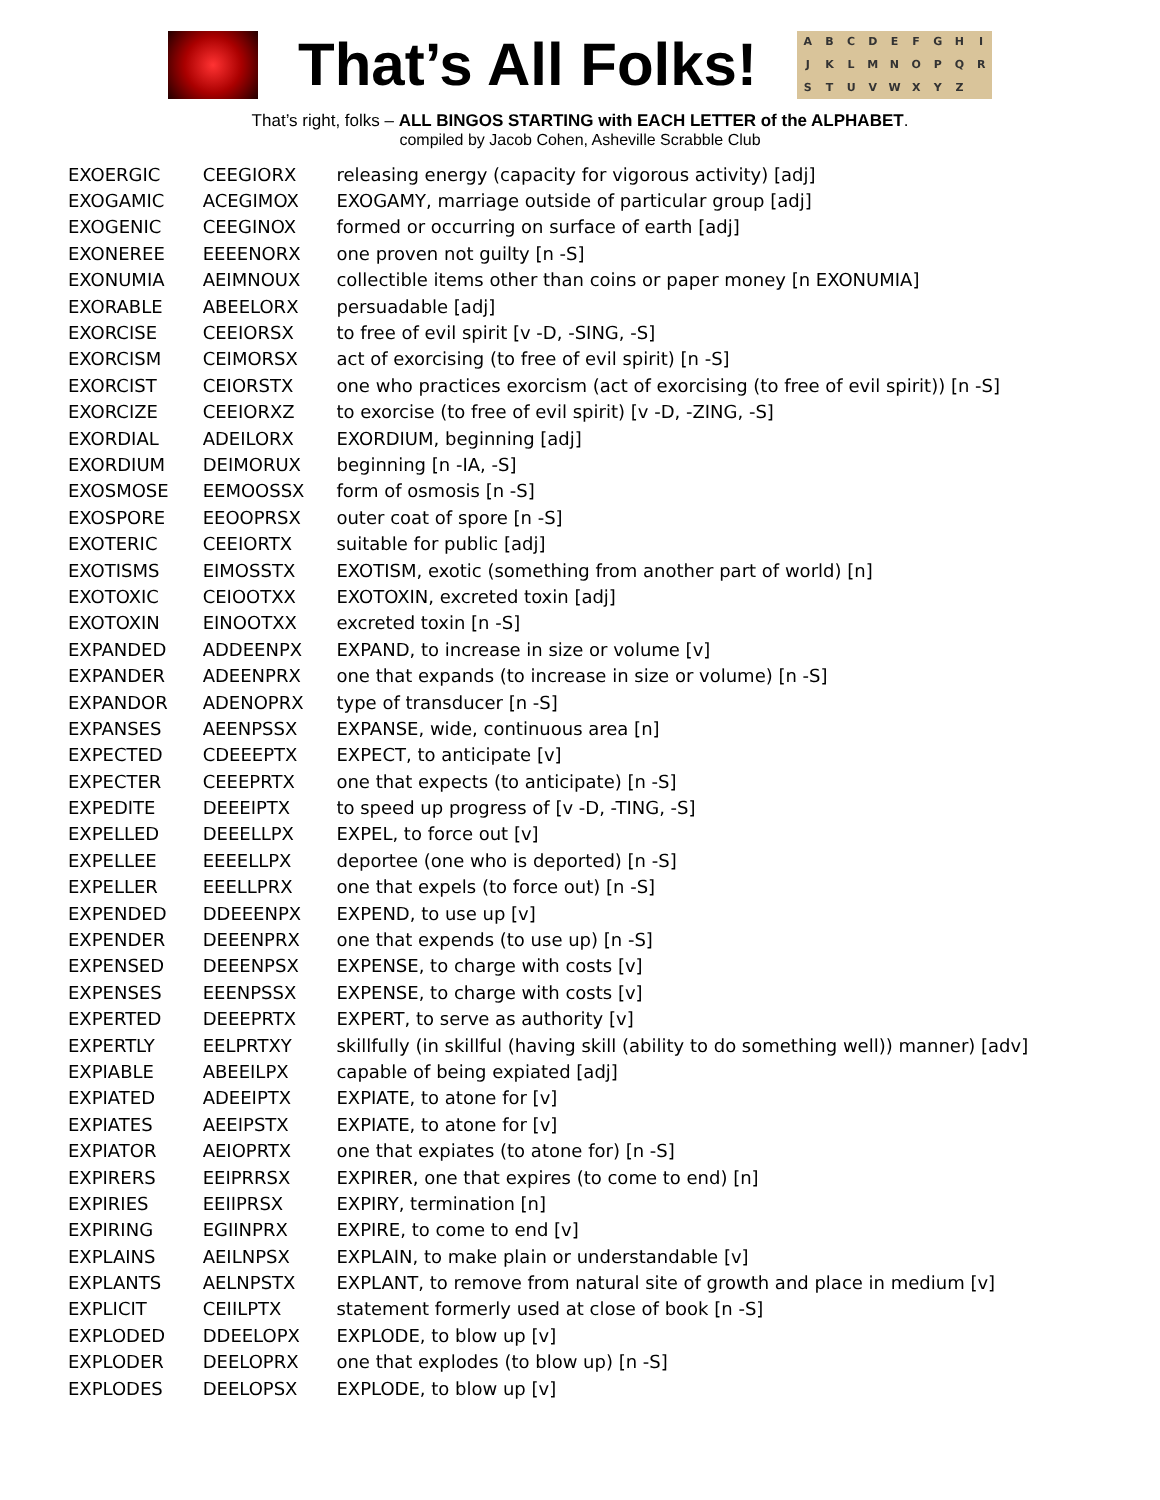That’s All Folks!
ABCDEFGHIJKLMNOPQRSTUVWXYZ
That’s right, folks – ALL BINGOS STARTING with EACH LETTER of the ALPHABET.
compiled by Jacob Cohen, Asheville Scrabble Club
| EXOERGIC | CEEGIORX | releasing energy (capacity for vigorous activity) [adj] |
| EXOGAMIC | ACEGIMOX | EXOGAMY, marriage outside of particular group [adj] |
| EXOGENIC | CEEGINOX | formed or occurring on surface of earth [adj] |
| EXONEREE | EEEENORX | one proven not guilty [n -S] |
| EXONUMIA | AEIMNOUX | collectible items other than coins or paper money [n EXONUMIA] |
| EXORABLE | ABEELORX | persuadable [adj] |
| EXORCISE | CEEIORSX | to free of evil spirit [v -D, -SING, -S] |
| EXORCISM | CEIMORSX | act of exorcising (to free of evil spirit) [n -S] |
| EXORCIST | CEIORSTX | one who practices exorcism (act of exorcising (to free of evil spirit)) [n -S] |
| EXORCIZE | CEEIORXZ | to exorcise (to free of evil spirit) [v -D, -ZING, -S] |
| EXORDIAL | ADEILORX | EXORDIUM, beginning [adj] |
| EXORDIUM | DEIMORUX | beginning [n -IA, -S] |
| EXOSMOSE | EEMOOSSX | form of osmosis [n -S] |
| EXOSPORE | EEOOPRSX | outer coat of spore [n -S] |
| EXOTERIC | CEEIORTX | suitable for public [adj] |
| EXOTISMS | EIMOSSTX | EXOTISM, exotic (something from another part of world) [n] |
| EXOTOXIC | CEIOOTXX | EXOTOXIN, excreted toxin [adj] |
| EXOTOXIN | EINOOTXX | excreted toxin [n -S] |
| EXPANDED | ADDEENPX | EXPAND, to increase in size or volume [v] |
| EXPANDER | ADEENPRX | one that expands (to increase in size or volume) [n -S] |
| EXPANDOR | ADENOPRX | type of transducer [n -S] |
| EXPANSES | AEENPSSX | EXPANSE, wide, continuous area [n] |
| EXPECTED | CDEEEPTX | EXPECT, to anticipate [v] |
| EXPECTER | CEEEPRTX | one that expects (to anticipate) [n -S] |
| EXPEDITE | DEEEIPTX | to speed up progress of [v -D, -TING, -S] |
| EXPELLED | DEEELLPX | EXPEL, to force out [v] |
| EXPELLEE | EEEELLPX | deportee (one who is deported) [n -S] |
| EXPELLER | EEELLPRX | one that expels (to force out) [n -S] |
| EXPENDED | DDEEENPX | EXPEND, to use up [v] |
| EXPENDER | DEEENPRX | one that expends (to use up) [n -S] |
| EXPENSED | DEEENPSX | EXPENSE, to charge with costs [v] |
| EXPENSES | EEENPSSX | EXPENSE, to charge with costs [v] |
| EXPERTED | DEEEPRTX | EXPERT, to serve as authority [v] |
| EXPERTLY | EELPRTXY | skillfully (in skillful (having skill (ability to do something well)) manner) [adv] |
| EXPIABLE | ABEEILPX | capable of being expiated [adj] |
| EXPIATED | ADEEIPTX | EXPIATE, to atone for [v] |
| EXPIATES | AEEIPSTX | EXPIATE, to atone for [v] |
| EXPIATOR | AEIOPRTX | one that expiates (to atone for) [n -S] |
| EXPIRERS | EEIPRRSX | EXPIRER, one that expires (to come to end) [n] |
| EXPIRIES | EEIIPRSX | EXPIRY, termination [n] |
| EXPIRING | EGIINPRX | EXPIRE, to come to end [v] |
| EXPLAINS | AEILNPSX | EXPLAIN, to make plain or understandable [v] |
| EXPLANTS | AELNPSTX | EXPLANT, to remove from natural site of growth and place in medium [v] |
| EXPLICIT | CEIILPTX | statement formerly used at close of book [n -S] |
| EXPLODED | DDEELOPX | EXPLODE, to blow up [v] |
| EXPLODER | DEELOPRX | one that explodes (to blow up) [n -S] |
| EXPLODES | DEELOPSX | EXPLODE, to blow up [v] |